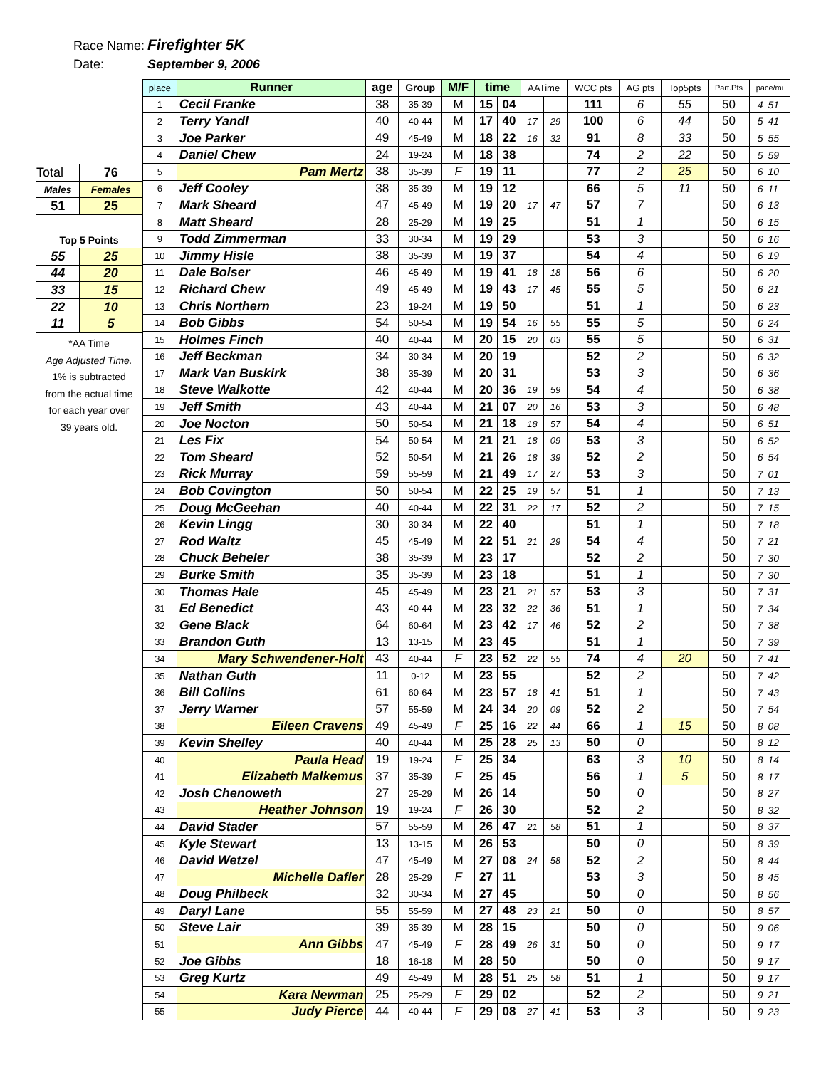Race Name: Firefighter 5K
Date: September 9, 2006
| Total | 76 |
| Males | Females |
| 51 | 25 |
| Top 5 Points | |
| 55 | 25 |
| 44 | 20 |
| 33 | 15 |
| 22 | 10 |
| 11 | 5 |
*AA Time
Age Adjusted Time.
1% is subtracted
from the actual time
for each year over
39 years old.
| place | Runner | age | Group | M/F | time | | AATime | | WCC pts | AG pts | Top5pts | Part.Pts | pace/mi | |
| --- | --- | --- | --- | --- | --- | --- | --- | --- | --- | --- | --- | --- | --- | --- |
| 1 | Cecil Franke | 38 | 35-39 | M | 15 | 04 | | | 111 | 6 | 55 | 50 | 4 | 51 |
| 2 | Terry Yandl | 40 | 40-44 | M | 17 | 40 | 17 | 29 | 100 | 6 | 44 | 50 | 5 | 41 |
| 3 | Joe Parker | 49 | 45-49 | M | 18 | 22 | 16 | 32 | 91 | 8 | 33 | 50 | 5 | 55 |
| 4 | Daniel Chew | 24 | 19-24 | M | 18 | 38 | | | 74 | 2 | 22 | 50 | 5 | 59 |
| 5 | Pam Mertz | 38 | 35-39 | F | 19 | 11 | | | 77 | 2 | 25 | 50 | 6 | 10 |
| 6 | Jeff Cooley | 38 | 35-39 | M | 19 | 12 | | | 66 | 5 | 11 | 50 | 6 | 11 |
| 7 | Mark Sheard | 47 | 45-49 | M | 19 | 20 | 17 | 47 | 57 | 7 | | 50 | 6 | 13 |
| 8 | Matt Sheard | 28 | 25-29 | M | 19 | 25 | | | 51 | 1 | | 50 | 6 | 15 |
| 9 | Todd Zimmerman | 33 | 30-34 | M | 19 | 29 | | | 53 | 3 | | 50 | 6 | 16 |
| 10 | Jimmy Hisle | 38 | 35-39 | M | 19 | 37 | | | 54 | 4 | | 50 | 6 | 19 |
| 11 | Dale Bolser | 46 | 45-49 | M | 19 | 41 | 18 | 18 | 56 | 6 | | 50 | 6 | 20 |
| 12 | Richard Chew | 49 | 45-49 | M | 19 | 43 | 17 | 45 | 55 | 5 | | 50 | 6 | 21 |
| 13 | Chris Northern | 23 | 19-24 | M | 19 | 50 | | | 51 | 1 | | 50 | 6 | 23 |
| 14 | Bob Gibbs | 54 | 50-54 | M | 19 | 54 | 16 | 55 | 55 | 5 | | 50 | 6 | 24 |
| 15 | Holmes Finch | 40 | 40-44 | M | 20 | 15 | 20 | 03 | 55 | 5 | | 50 | 6 | 31 |
| 16 | Jeff Beckman | 34 | 30-34 | M | 20 | 19 | | | 52 | 2 | | 50 | 6 | 32 |
| 17 | Mark Van Buskirk | 38 | 35-39 | M | 20 | 31 | | | 53 | 3 | | 50 | 6 | 36 |
| 18 | Steve Walkotte | 42 | 40-44 | M | 20 | 36 | 19 | 59 | 54 | 4 | | 50 | 6 | 38 |
| 19 | Jeff Smith | 43 | 40-44 | M | 21 | 07 | 20 | 16 | 53 | 3 | | 50 | 6 | 48 |
| 20 | Joe Nocton | 50 | 50-54 | M | 21 | 18 | 18 | 57 | 54 | 4 | | 50 | 6 | 51 |
| 21 | Les Fix | 54 | 50-54 | M | 21 | 21 | 18 | 09 | 53 | 3 | | 50 | 6 | 52 |
| 22 | Tom Sheard | 52 | 50-54 | M | 21 | 26 | 18 | 39 | 52 | 2 | | 50 | 6 | 54 |
| 23 | Rick Murray | 59 | 55-59 | M | 21 | 49 | 17 | 27 | 53 | 3 | | 50 | 7 | 01 |
| 24 | Bob Covington | 50 | 50-54 | M | 22 | 25 | 19 | 57 | 51 | 1 | | 50 | 7 | 13 |
| 25 | Doug McGeehan | 40 | 40-44 | M | 22 | 31 | 22 | 17 | 52 | 2 | | 50 | 7 | 15 |
| 26 | Kevin Lingg | 30 | 30-34 | M | 22 | 40 | | | 51 | 1 | | 50 | 7 | 18 |
| 27 | Rod Waltz | 45 | 45-49 | M | 22 | 51 | 21 | 29 | 54 | 4 | | 50 | 7 | 21 |
| 28 | Chuck Beheler | 38 | 35-39 | M | 23 | 17 | | | 52 | 2 | | 50 | 7 | 30 |
| 29 | Burke Smith | 35 | 35-39 | M | 23 | 18 | | | 51 | 1 | | 50 | 7 | 30 |
| 30 | Thomas Hale | 45 | 45-49 | M | 23 | 21 | 21 | 57 | 53 | 3 | | 50 | 7 | 31 |
| 31 | Ed Benedict | 43 | 40-44 | M | 23 | 32 | 22 | 36 | 51 | 1 | | 50 | 7 | 34 |
| 32 | Gene Black | 64 | 60-64 | M | 23 | 42 | 17 | 46 | 52 | 2 | | 50 | 7 | 38 |
| 33 | Brandon Guth | 13 | 13-15 | M | 23 | 45 | | | 51 | 1 | | 50 | 7 | 39 |
| 34 | Mary Schwendener-Holt | 43 | 40-44 | F | 23 | 52 | 22 | 55 | 74 | 4 | 20 | 50 | 7 | 41 |
| 35 | Nathan Guth | 11 | 0-12 | M | 23 | 55 | | | 52 | 2 | | 50 | 7 | 42 |
| 36 | Bill Collins | 61 | 60-64 | M | 23 | 57 | 18 | 41 | 51 | 1 | | 50 | 7 | 43 |
| 37 | Jerry Warner | 57 | 55-59 | M | 24 | 34 | 20 | 09 | 52 | 2 | | 50 | 7 | 54 |
| 38 | Eileen Cravens | 49 | 45-49 | F | 25 | 16 | 22 | 44 | 66 | 1 | 15 | 50 | 8 | 08 |
| 39 | Kevin Shelley | 40 | 40-44 | M | 25 | 28 | 25 | 13 | 50 | 0 | | 50 | 8 | 12 |
| 40 | Paula Head | 19 | 19-24 | F | 25 | 34 | | | 63 | 3 | 10 | 50 | 8 | 14 |
| 41 | Elizabeth Malkemus | 37 | 35-39 | F | 25 | 45 | | | 56 | 1 | 5 | 50 | 8 | 17 |
| 42 | Josh Chenoweth | 27 | 25-29 | M | 26 | 14 | | | 50 | 0 | | 50 | 8 | 27 |
| 43 | Heather Johnson | 19 | 19-24 | F | 26 | 30 | | | 52 | 2 | | 50 | 8 | 32 |
| 44 | David Stader | 57 | 55-59 | M | 26 | 47 | 21 | 58 | 51 | 1 | | 50 | 8 | 37 |
| 45 | Kyle Stewart | 13 | 13-15 | M | 26 | 53 | | | 50 | 0 | | 50 | 8 | 39 |
| 46 | David Wetzel | 47 | 45-49 | M | 27 | 08 | 24 | 58 | 52 | 2 | | 50 | 8 | 44 |
| 47 | Michelle Dafler | 28 | 25-29 | F | 27 | 11 | | | 53 | 3 | | 50 | 8 | 45 |
| 48 | Doug Philbeck | 32 | 30-34 | M | 27 | 45 | | | 50 | 0 | | 50 | 8 | 56 |
| 49 | Daryl Lane | 55 | 55-59 | M | 27 | 48 | 23 | 21 | 50 | 0 | | 50 | 8 | 57 |
| 50 | Steve Lair | 39 | 35-39 | M | 28 | 15 | | | 50 | 0 | | 50 | 9 | 06 |
| 51 | Ann Gibbs | 47 | 45-49 | F | 28 | 49 | 26 | 31 | 50 | 0 | | 50 | 9 | 17 |
| 52 | Joe Gibbs | 18 | 16-18 | M | 28 | 50 | | | 50 | 0 | | 50 | 9 | 17 |
| 53 | Greg Kurtz | 49 | 45-49 | M | 28 | 51 | 25 | 58 | 51 | 1 | | 50 | 9 | 17 |
| 54 | Kara Newman | 25 | 25-29 | F | 29 | 02 | | | 52 | 2 | | 50 | 9 | 21 |
| 55 | Judy Pierce | 44 | 40-44 | F | 29 | 08 | 27 | 41 | 53 | 3 | | 50 | 9 | 23 |